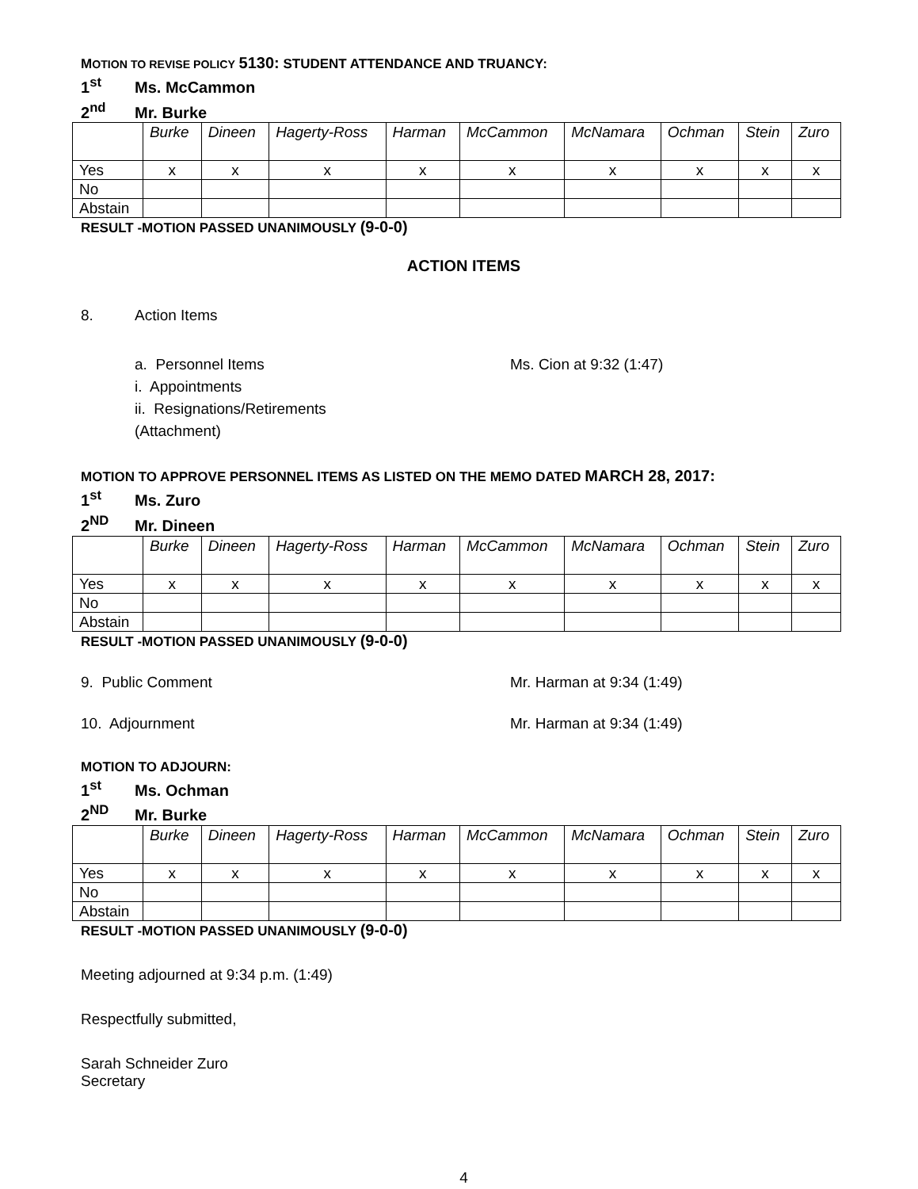MOTION TO REVISE POLICY 5130: STUDENT ATTENDANCE AND TRUANCY:
1<sup>st</sup> Ms. McCammon
2<sup>nd</sup> Mr. Burke
| | Burke | Dineen | Hagerty-Ross | Harman | McCammon | McNamara | Ochman | Stein | Zuro |
| Yes | x | x | x | x | x | x | x | x | x |
| No | | | | | | | | | |
| Abstain | | | | | | | | | |
RESULT -MOTION PASSED UNANIMOUSLY (9-0-0)
ACTION ITEMS
8. Action Items
a. Personnel Items Ms. Cion at 9:32 (1:47)
i. Appointments
ii. Resignations/Retirements
(Attachment)
MOTION TO APPROVE PERSONNEL ITEMS AS LISTED ON THE MEMO DATED MARCH 28, 2017:
1<sup>st</sup> Ms. Zuro
2<sup>ND</sup> Mr. Dineen
| | Burke | Dineen | Hagerty-Ross | Harman | McCammon | McNamara | Ochman | Stein | Zuro |
| Yes | x | x | x | x | x | x | x | x | x |
| No | | | | | | | | | |
| Abstain | | | | | | | | | |
RESULT -MOTION PASSED UNANIMOUSLY (9-0-0)
9. Public Comment Mr. Harman at 9:34 (1:49)
10. Adjournment Mr. Harman at 9:34 (1:49)
MOTION TO ADJOURN:
1<sup>st</sup> Ms. Ochman
2<sup>ND</sup> Mr. Burke
| | Burke | Dineen | Hagerty-Ross | Harman | McCammon | McNamara | Ochman | Stein | Zuro |
| Yes | x | x | x | x | x | x | x | x | x |
| No | | | | | | | | | |
| Abstain | | | | | | | | | |
RESULT -MOTION PASSED UNANIMOUSLY (9-0-0)
Meeting adjourned at 9:34 p.m. (1:49)
Respectfully submitted,
Sarah Schneider Zuro
Secretary
4